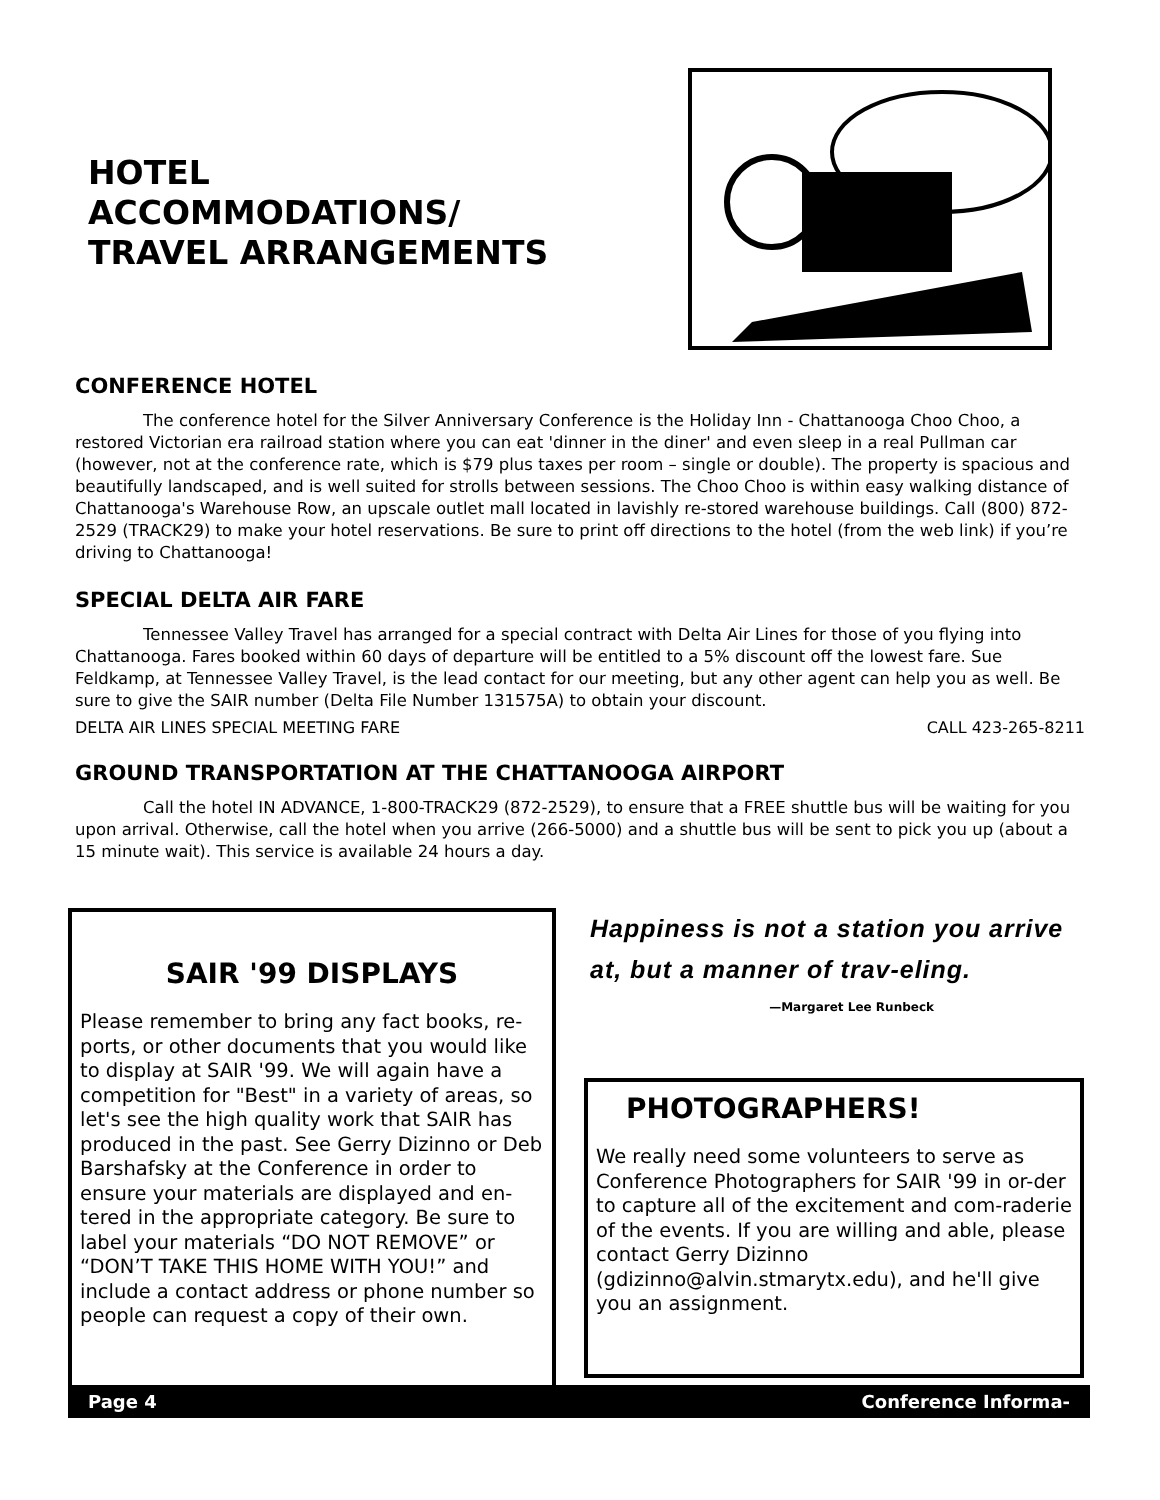HOTEL
ACCOMMODATIONS/
TRAVEL ARRANGEMENTS
CONFERENCE HOTEL
The conference hotel for the Silver Anniversary Conference is the Holiday Inn - Chattanooga Choo Choo, a restored Victorian era railroad station where you can eat 'dinner in the diner' and even sleep in a real Pullman car (however, not at the conference rate, which is $79 plus taxes per room – single or double). The property is spacious and beautifully landscaped, and is well suited for strolls between sessions. The Choo Choo is within easy walking distance of Chattanooga's Warehouse Row, an upscale outlet mall located in lavishly re-stored warehouse buildings. Call (800) 872-2529 (TRACK29) to make your hotel reservations. Be sure to print off directions to the hotel (from the web link) if you’re driving to Chattanooga!
SPECIAL DELTA AIR FARE
Tennessee Valley Travel has arranged for a special contract with Delta Air Lines for those of you flying into Chattanooga. Fares booked within 60 days of departure will be entitled to a 5% discount off the lowest fare. Sue Feldkamp, at Tennessee Valley Travel, is the lead contact for our meeting, but any other agent can help you as well. Be sure to give the SAIR number (Delta File Number 131575A) to obtain your discount.
DELTA AIR LINES SPECIAL MEETING FARE CALL 423-265-8211
GROUND TRANSPORTATION AT THE CHATTANOOGA AIRPORT
Call the hotel IN ADVANCE, 1-800-TRACK29 (872-2529), to ensure that a FREE shuttle bus will be waiting for you upon arrival. Otherwise, call the hotel when you arrive (266-5000) and a shuttle bus will be sent to pick you up (about a 15 minute wait). This service is available 24 hours a day.
SAIR '99 DISPLAYS
Please remember to bring any fact books, re-ports, or other documents that you would like to display at SAIR '99. We will again have a competition for "Best" in a variety of areas, so let's see the high quality work that SAIR has produced in the past. See Gerry Dizinno or Deb Barshafsky at the Conference in order to ensure your materials are displayed and en-tered in the appropriate category. Be sure to label your materials “DO NOT REMOVE” or “DON’T TAKE THIS HOME WITH YOU!” and include a contact address or phone number so people can request a copy of their own.
Happiness is not a station you arrive at, but a manner of trav-eling.
—Margaret Lee Runbeck
PHOTOGRAPHERS!
We really need some volunteers to serve as Conference Photographers for SAIR '99 in or-der to capture all of the excitement and com-raderie of the events. If you are willing and able, please contact Gerry Dizinno (gdizinno@alvin.stmarytx.edu), and he'll give you an assignment.
Page 4 Conference Informa-